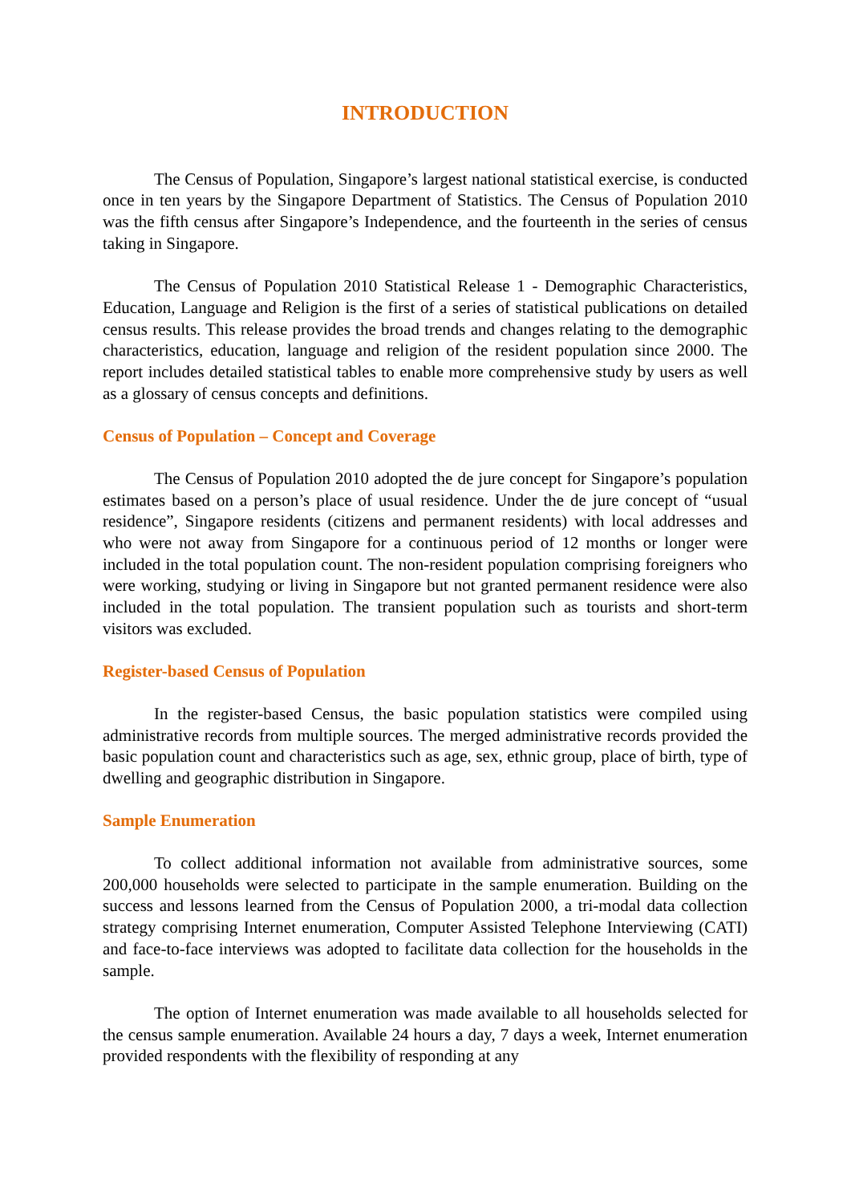INTRODUCTION
The Census of Population, Singapore’s largest national statistical exercise, is conducted once in ten years by the Singapore Department of Statistics. The Census of Population 2010 was the fifth census after Singapore’s Independence, and the fourteenth in the series of census taking in Singapore.
The Census of Population 2010 Statistical Release 1 - Demographic Characteristics, Education, Language and Religion is the first of a series of statistical publications on detailed census results. This release provides the broad trends and changes relating to the demographic characteristics, education, language and religion of the resident population since 2000. The report includes detailed statistical tables to enable more comprehensive study by users as well as a glossary of census concepts and definitions.
Census of Population – Concept and Coverage
The Census of Population 2010 adopted the de jure concept for Singapore’s population estimates based on a person’s place of usual residence. Under the de jure concept of “usual residence”, Singapore residents (citizens and permanent residents) with local addresses and who were not away from Singapore for a continuous period of 12 months or longer were included in the total population count. The non-resident population comprising foreigners who were working, studying or living in Singapore but not granted permanent residence were also included in the total population. The transient population such as tourists and short-term visitors was excluded.
Register-based Census of Population
In the register-based Census, the basic population statistics were compiled using administrative records from multiple sources. The merged administrative records provided the basic population count and characteristics such as age, sex, ethnic group, place of birth, type of dwelling and geographic distribution in Singapore.
Sample Enumeration
To collect additional information not available from administrative sources, some 200,000 households were selected to participate in the sample enumeration. Building on the success and lessons learned from the Census of Population 2000, a tri-modal data collection strategy comprising Internet enumeration, Computer Assisted Telephone Interviewing (CATI) and face-to-face interviews was adopted to facilitate data collection for the households in the sample.
The option of Internet enumeration was made available to all households selected for the census sample enumeration. Available 24 hours a day, 7 days a week, Internet enumeration provided respondents with the flexibility of responding at any